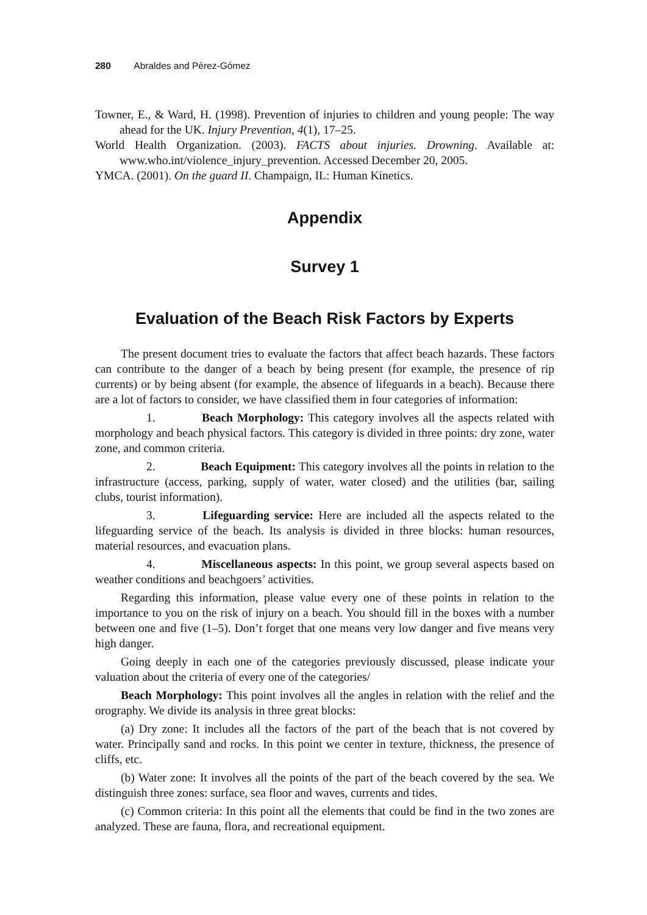280 Abraldes and Pérez-Gómez
Towner, E., & Ward, H. (1998). Prevention of injuries to children and young people: The way ahead for the UK. Injury Prevention, 4(1), 17–25.
World Health Organization. (2003). FACTS about injuries. Drowning. Available at: www.who.int/violence_injury_prevention. Accessed December 20, 2005.
YMCA. (2001). On the guard II. Champaign, IL: Human Kinetics.
Appendix
Survey 1
Evaluation of the Beach Risk Factors by Experts
The present document tries to evaluate the factors that affect beach hazards. These factors can contribute to the danger of a beach by being present (for example, the presence of rip currents) or by being absent (for example, the absence of lifeguards in a beach). Because there are a lot of factors to consider, we have classified them in four categories of information:
1. Beach Morphology: This category involves all the aspects related with morphology and beach physical factors. This category is divided in three points: dry zone, water zone, and common criteria.
2. Beach Equipment: This category involves all the points in relation to the infrastructure (access, parking, supply of water, water closed) and the utilities (bar, sailing clubs, tourist information).
3. Lifeguarding service: Here are included all the aspects related to the lifeguarding service of the beach. Its analysis is divided in three blocks: human resources, material resources, and evacuation plans.
4. Miscellaneous aspects: In this point, we group several aspects based on weather conditions and beachgoers’ activities.
Regarding this information, please value every one of these points in relation to the importance to you on the risk of injury on a beach. You should fill in the boxes with a number between one and five (1–5). Don’t forget that one means very low danger and five means very high danger.
Going deeply in each one of the categories previously discussed, please indicate your valuation about the criteria of every one of the categories/
Beach Morphology: This point involves all the angles in relation with the relief and the orography. We divide its analysis in three great blocks:
(a) Dry zone: It includes all the factors of the part of the beach that is not covered by water. Principally sand and rocks. In this point we center in texture, thickness, the presence of cliffs, etc.
(b) Water zone: It involves all the points of the part of the beach covered by the sea. We distinguish three zones: surface, sea floor and waves, currents and tides.
(c) Common criteria: In this point all the elements that could be find in the two zones are analyzed. These are fauna, flora, and recreational equipment.